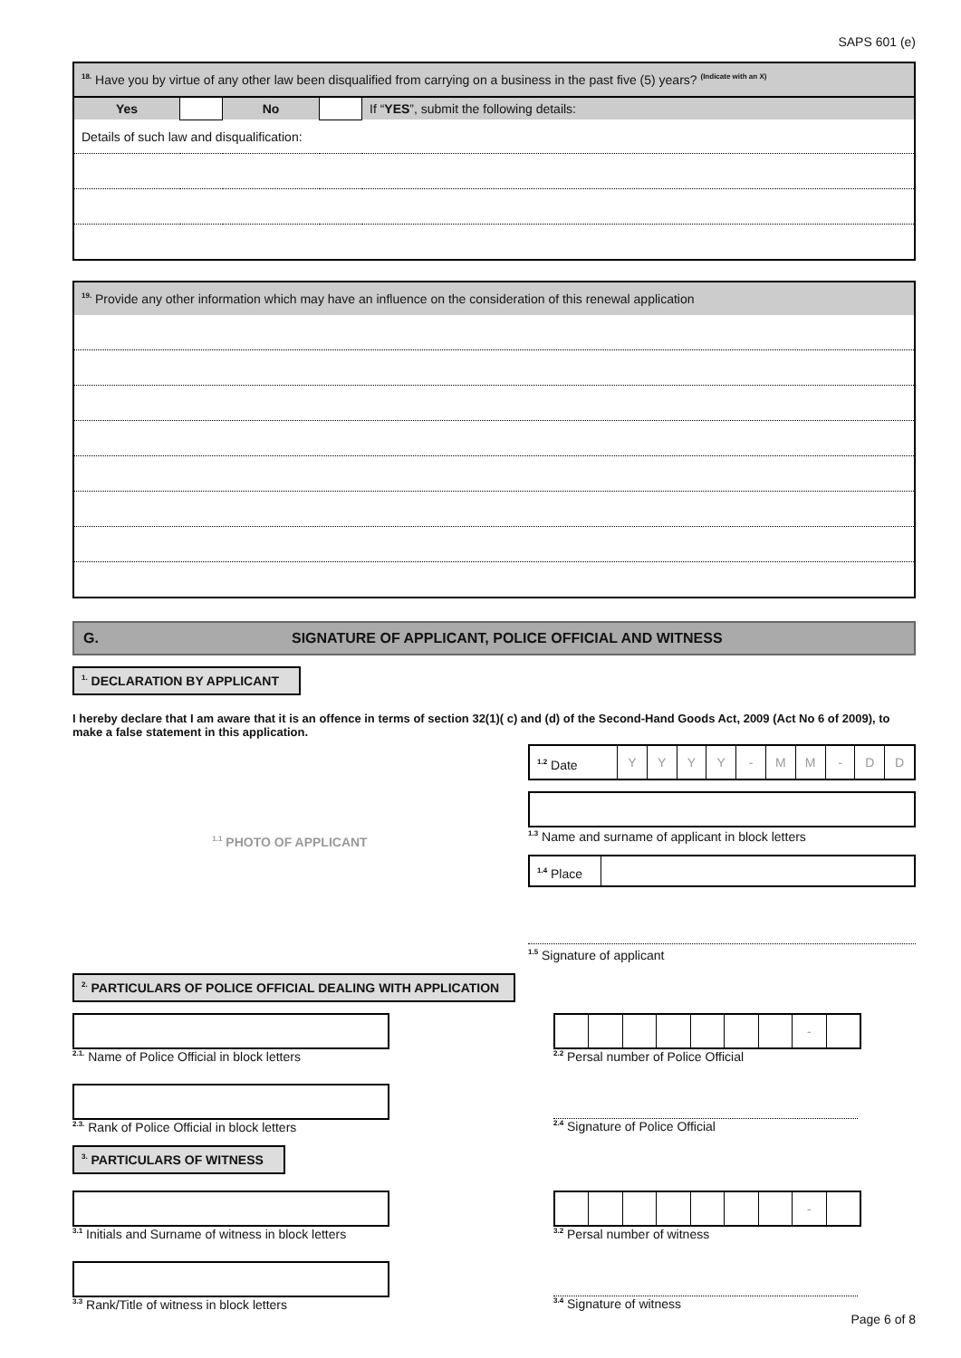SAPS 601 (e)
| <sup>18.</sup> Have you by virtue of any other law been disqualified from carrying on a business in the past five (5) years? <sup>(Indicate with an X)</sup> | | | | |
| Yes | | No | | If “ YES ”, submit the following details: |
| Details of such law and disqualification: | | | | |
| <sup>19.</sup> Provide any other information which may have an influence on the consideration of this renewal application |
G. SIGNATURE OF APPLICANT, POLICE OFFICIAL AND WITNESS
<sup>1.</sup> DECLARATION BY APPLICANT
I hereby declare that I am aware that it is an offence in terms of section 32(1)( c) and (d) of the Second-Hand Goods Act, 2009 (Act No 6 of 2009), to make a false statement in this application.
<sup>1.1</sup> PHOTO OF APPLICANT
<sup>1.2</sup> Date YYYY - MM - DD
<sup>1.3</sup> Name and surname of applicant in block letters
<sup>1.4</sup> Place
<sup>1.5</sup> Signature of applicant
<sup>2.</sup> PARTICULARS OF POLICE OFFICIAL DEALING WITH APPLICATION
<sup>2.1.</sup> Name of Police Official in block letters
<sup>2.3.</sup> Rank of Police Official in block letters
-
<sup>2.2</sup> Persal number of Police Official
<sup>2.4</sup> Signature of Police Official
<sup>3.</sup> PARTICULARS OF WITNESS
<sup>3.1</sup> Initials and Surname of witness in block letters
<sup>3.3</sup> Rank/Title of witness in block letters
-
<sup>3.2</sup> Persal number of witness
<sup>3.4</sup> Signature of witness
Page 6 of 8